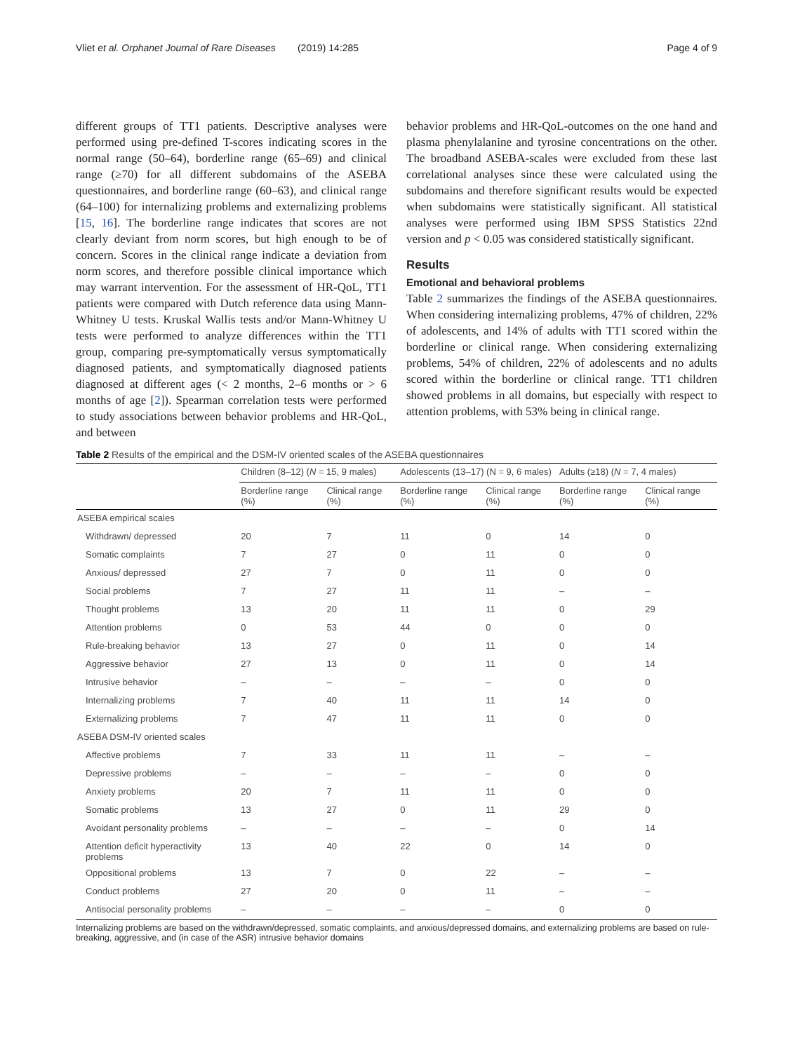Vliet et al. Orphanet Journal of Rare Diseases (2019) 14:285 Page 4 of 9
different groups of TT1 patients. Descriptive analyses were performed using pre-defined T-scores indicating scores in the normal range (50–64), borderline range (65–69) and clinical range (≥70) for all different subdomains of the ASEBA questionnaires, and borderline range (60–63), and clinical range (64–100) for internalizing problems and externalizing problems [15, 16]. The borderline range indicates that scores are not clearly deviant from norm scores, but high enough to be of concern. Scores in the clinical range indicate a deviation from norm scores, and therefore possible clinical importance which may warrant intervention. For the assessment of HR-QoL, TT1 patients were compared with Dutch reference data using Mann-Whitney U tests. Kruskal Wallis tests and/or Mann-Whitney U tests were performed to analyze differences within the TT1 group, comparing pre-symptomatically versus symptomatically diagnosed patients, and symptomatically diagnosed patients diagnosed at different ages (< 2 months, 2–6 months or > 6 months of age [2]). Spearman correlation tests were performed to study associations between behavior problems and HR-QoL, and between
behavior problems and HR-QoL-outcomes on the one hand and plasma phenylalanine and tyrosine concentrations on the other. The broadband ASEBA-scales were excluded from these last correlational analyses since these were calculated using the subdomains and therefore significant results would be expected when subdomains were statistically significant. All statistical analyses were performed using IBM SPSS Statistics 22nd version and p < 0.05 was considered statistically significant.
Results
Emotional and behavioral problems
Table 2 summarizes the findings of the ASEBA questionnaires. When considering internalizing problems, 47% of children, 22% of adolescents, and 14% of adults with TT1 scored within the borderline or clinical range. When considering externalizing problems, 54% of children, 22% of adolescents and no adults scored within the borderline or clinical range. TT1 children showed problems in all domains, but especially with respect to attention problems, with 53% being in clinical range.
Table 2 Results of the empirical and the DSM-IV oriented scales of the ASEBA questionnaires
| | Children (8–12) ( N = 15, 9 males) | | Adolescents (13–17) (N = 9, 6 males) | | Adults (≥18) ( N = 7, 4 males) | |
| --- | --- | --- | --- | --- | --- | --- |
| | Borderline range (%) | Clinical range (%) | Borderline range (%) | Clinical range (%) | Borderline range (%) | Clinical range (%) |
| ASEBA empirical scales | | | | | | |
| Withdrawn/ depressed | 20 | 7 | 11 | 0 | 14 | 0 |
| Somatic complaints | 7 | 27 | 0 | 11 | 0 | 0 |
| Anxious/ depressed | 27 | 7 | 0 | 11 | 0 | 0 |
| Social problems | 7 | 27 | 11 | 11 | – | – |
| Thought problems | 13 | 20 | 11 | 11 | 0 | 29 |
| Attention problems | 0 | 53 | 44 | 0 | 0 | 0 |
| Rule-breaking behavior | 13 | 27 | 0 | 11 | 0 | 14 |
| Aggressive behavior | 27 | 13 | 0 | 11 | 0 | 14 |
| Intrusive behavior | – | – | – | – | 0 | 0 |
| Internalizing problems | 7 | 40 | 11 | 11 | 14 | 0 |
| Externalizing problems | 7 | 47 | 11 | 11 | 0 | 0 |
| ASEBA DSM-IV oriented scales | | | | | | |
| Affective problems | 7 | 33 | 11 | 11 | – | – |
| Depressive problems | – | – | – | – | 0 | 0 |
| Anxiety problems | 20 | 7 | 11 | 11 | 0 | 0 |
| Somatic problems | 13 | 27 | 0 | 11 | 29 | 0 |
| Avoidant personality problems | – | – | – | – | 0 | 14 |
| Attention deficit hyperactivity problems | 13 | 40 | 22 | 0 | 14 | 0 |
| Oppositional problems | 13 | 7 | 0 | 22 | – | – |
| Conduct problems | 27 | 20 | 0 | 11 | – | – |
| Antisocial personality problems | – | – | – | – | 0 | 0 |
Internalizing problems are based on the withdrawn/depressed, somatic complaints, and anxious/depressed domains, and externalizing problems are based on rule-breaking, aggressive, and (in case of the ASR) intrusive behavior domains